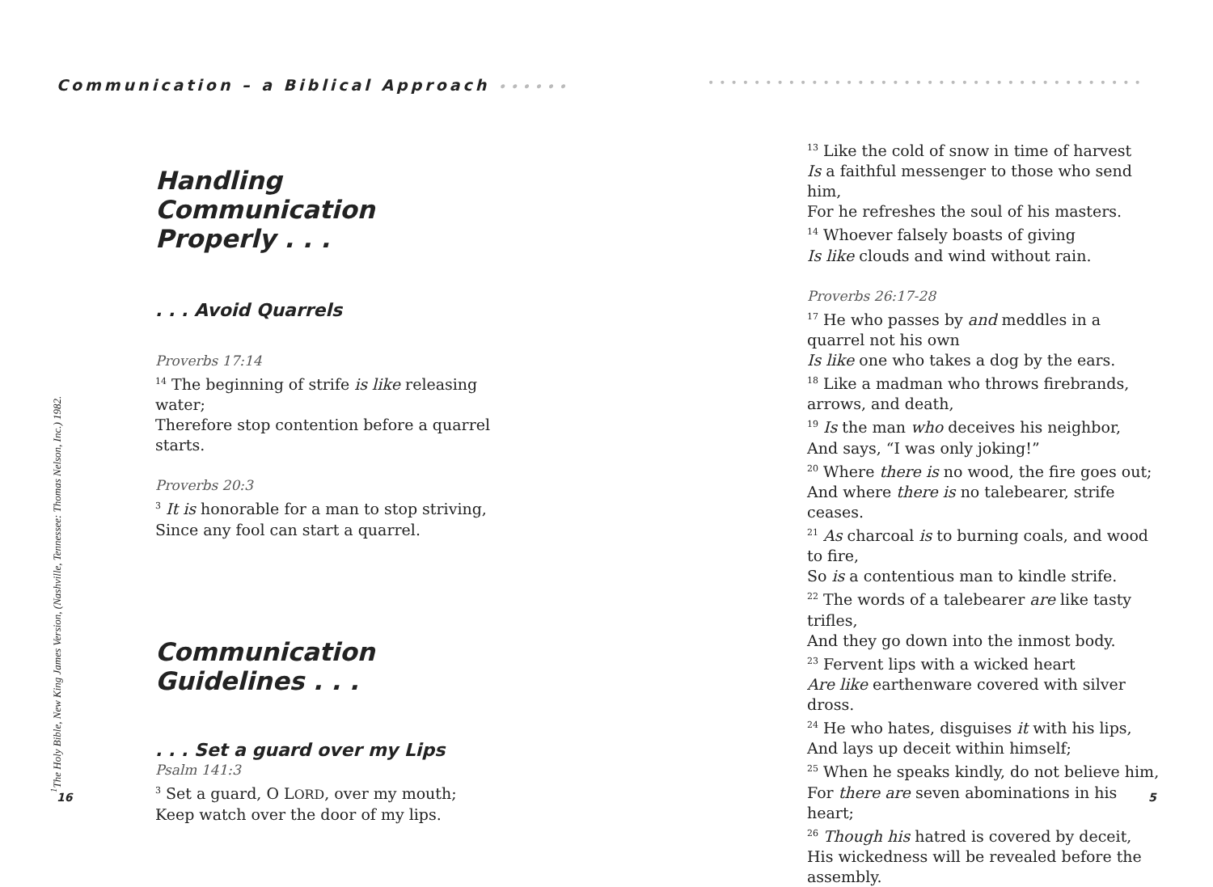Communication – a Biblical Approach ••••••
••••••••••••••••••••••••••••••••••••••
<sup>1</sup> The Holy Bible, New King James Version, (Nashville, Tennessee: Thomas Nelson, Inc.) 1982.
Handling Communication
Properly . . .
. . . Avoid Quarrels
Proverbs 17:14
<sup>14</sup> The beginning of strife is like releasing water;
Therefore stop contention before a quarrel starts.
Proverbs 20:3
<sup>3</sup> It is honorable for a man to stop striving,
Since any fool can start a quarrel.
Communication Guidelines . . .
. . . Set a guard over my Lips
Psalm 141:3
<sup>3</sup> Set a guard, O LORD, over my mouth;
Keep watch over the door of my lips.
<sup>13</sup> Like the cold of snow in time of harvest
Is a faithful messenger to those who send him,
For he refreshes the soul of his masters.
<sup>14</sup> Whoever falsely boasts of giving
Is like clouds and wind without rain.
Proverbs 26:17-28
<sup>17</sup> He who passes by and meddles in a quarrel not his own
Is like one who takes a dog by the ears.
<sup>18</sup> Like a madman who throws firebrands, arrows, and death,
<sup>19</sup> Is the man who deceives his neighbor,
And says, “I was only joking!”
<sup>20</sup> Where there is no wood, the fire goes out;
And where there is no talebearer, strife ceases.
<sup>21</sup> As charcoal is to burning coals, and wood to fire,
So is a contentious man to kindle strife.
<sup>22</sup> The words of a talebearer are like tasty trifles,
And they go down into the inmost body.
<sup>23</sup> Fervent lips with a wicked heart
Are like earthenware covered with silver dross.
<sup>24</sup> He who hates, disguises it with his lips,
And lays up deceit within himself;
<sup>25</sup> When he speaks kindly, do not believe him,
For there are seven abominations in his heart;
<sup>26</sup> Though his hatred is covered by deceit,
His wickedness will be revealed before the assembly.
16 5